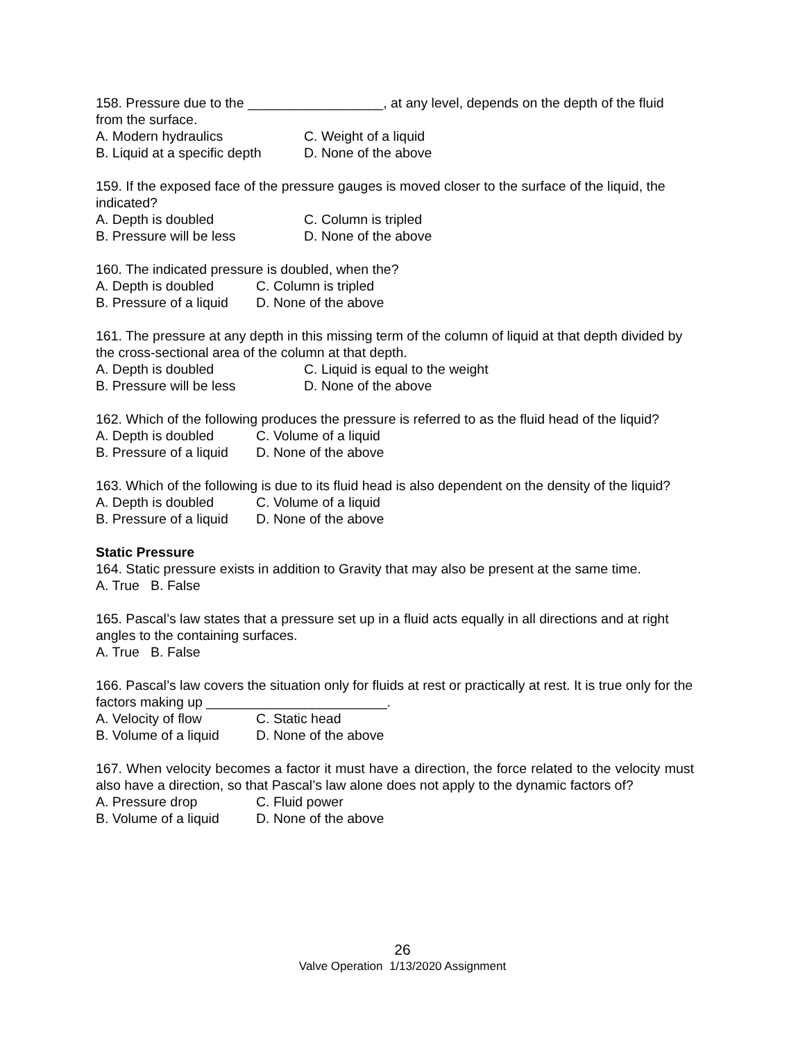158. Pressure due to the __________________, at any level, depends on the depth of the fluid from the surface.
A. Modern hydraulics C. Weight of a liquid
B. Liquid at a specific depth D. None of the above
159. If the exposed face of the pressure gauges is moved closer to the surface of the liquid, the indicated?
A. Depth is doubled C. Column is tripled
B. Pressure will be less D. None of the above
160. The indicated pressure is doubled, when the?
A. Depth is doubled C. Column is tripled
B. Pressure of a liquid D. None of the above
161. The pressure at any depth in this missing term of the column of liquid at that depth divided by the cross-sectional area of the column at that depth.
A. Depth is doubled C. Liquid is equal to the weight
B. Pressure will be less D. None of the above
162. Which of the following produces the pressure is referred to as the fluid head of the liquid?
A. Depth is doubled C. Volume of a liquid
B. Pressure of a liquid D. None of the above
163. Which of the following is due to its fluid head is also dependent on the density of the liquid?
A. Depth is doubled C. Volume of a liquid
B. Pressure of a liquid D. None of the above
Static Pressure
164. Static pressure exists in addition to Gravity that may also be present at the same time.
A. True B. False
165. Pascal’s law states that a pressure set up in a fluid acts equally in all directions and at right angles to the containing surfaces.
A. True B. False
166. Pascal’s law covers the situation only for fluids at rest or practically at rest. It is true only for the factors making up ________________________.
A. Velocity of flow C. Static head
B. Volume of a liquid D. None of the above
167. When velocity becomes a factor it must have a direction, the force related to the velocity must also have a direction, so that Pascal’s law alone does not apply to the dynamic factors of?
A. Pressure drop C. Fluid power
B. Volume of a liquid D. None of the above
26
Valve Operation 1/13/2020 Assignment